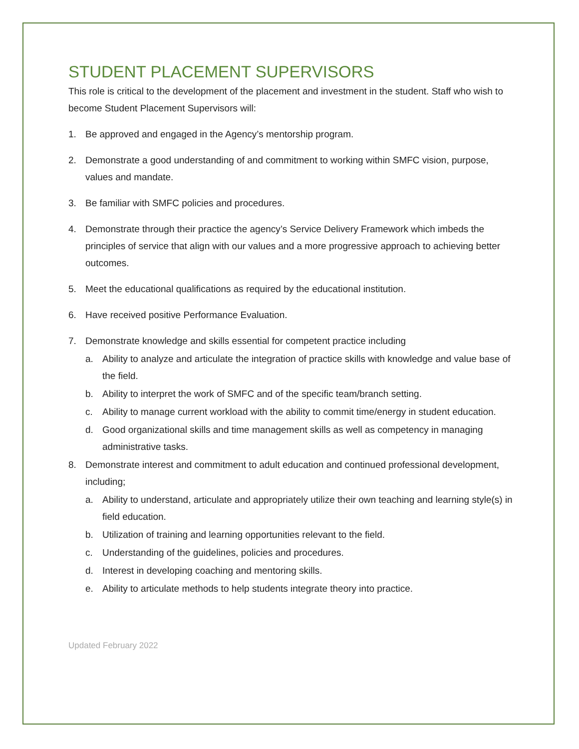STUDENT PLACEMENT SUPERVISORS
This role is critical to the development of the placement and investment in the student. Staff who wish to become Student Placement Supervisors will:
1. Be approved and engaged in the Agency’s mentorship program.
2. Demonstrate a good understanding of and commitment to working within SMFC vision, purpose, values and mandate.
3. Be familiar with SMFC policies and procedures.
4. Demonstrate through their practice the agency’s Service Delivery Framework which imbeds the principles of service that align with our values and a more progressive approach to achieving better outcomes.
5. Meet the educational qualifications as required by the educational institution.
6. Have received positive Performance Evaluation.
7. Demonstrate knowledge and skills essential for competent practice including
a. Ability to analyze and articulate the integration of practice skills with knowledge and value base of the field.
b. Ability to interpret the work of SMFC and of the specific team/branch setting.
c. Ability to manage current workload with the ability to commit time/energy in student education.
d. Good organizational skills and time management skills as well as competency in managing administrative tasks.
8. Demonstrate interest and commitment to adult education and continued professional development, including;
a. Ability to understand, articulate and appropriately utilize their own teaching and learning style(s) in field education.
b. Utilization of training and learning opportunities relevant to the field.
c. Understanding of the guidelines, policies and procedures.
d. Interest in developing coaching and mentoring skills.
e. Ability to articulate methods to help students integrate theory into practice.
Updated February 2022